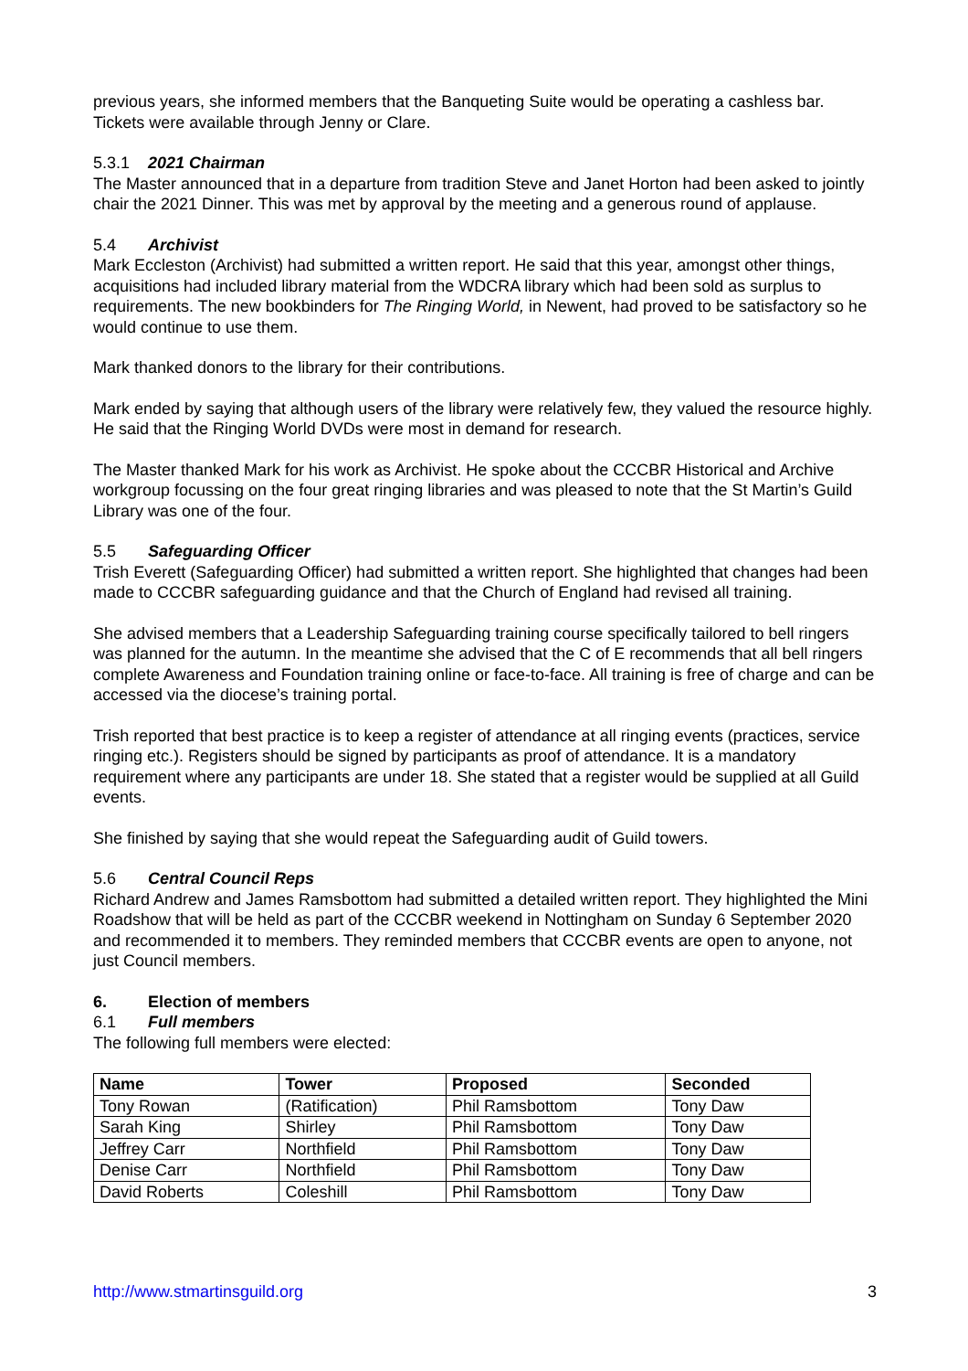previous years, she informed members that the Banqueting Suite would be operating a cashless bar. Tickets were available through Jenny or Clare.
5.3.1 2021 Chairman
The Master announced that in a departure from tradition Steve and Janet Horton had been asked to jointly chair the 2021 Dinner. This was met by approval by the meeting and a generous round of applause.
5.4 Archivist
Mark Eccleston (Archivist) had submitted a written report. He said that this year, amongst other things, acquisitions had included library material from the WDCRA library which had been sold as surplus to requirements. The new bookbinders for The Ringing World, in Newent, had proved to be satisfactory so he would continue to use them.
Mark thanked donors to the library for their contributions.
Mark ended by saying that although users of the library were relatively few, they valued the resource highly. He said that the Ringing World DVDs were most in demand for research.
The Master thanked Mark for his work as Archivist. He spoke about the CCCBR Historical and Archive workgroup focussing on the four great ringing libraries and was pleased to note that the St Martin’s Guild Library was one of the four.
5.5 Safeguarding Officer
Trish Everett (Safeguarding Officer) had submitted a written report. She highlighted that changes had been made to CCCBR safeguarding guidance and that the Church of England had revised all training.
She advised members that a Leadership Safeguarding training course specifically tailored to bell ringers was planned for the autumn. In the meantime she advised that the C of E recommends that all bell ringers complete Awareness and Foundation training online or face-to-face. All training is free of charge and can be accessed via the diocese’s training portal.
Trish reported that best practice is to keep a register of attendance at all ringing events (practices, service ringing etc.). Registers should be signed by participants as proof of attendance. It is a mandatory requirement where any participants are under 18. She stated that a register would be supplied at all Guild events.
She finished by saying that she would repeat the Safeguarding audit of Guild towers.
5.6 Central Council Reps
Richard Andrew and James Ramsbottom had submitted a detailed written report. They highlighted the Mini Roadshow that will be held as part of the CCCBR weekend in Nottingham on Sunday 6 September 2020 and recommended it to members. They reminded members that CCCBR events are open to anyone, not just Council members.
6. Election of members
6.1 Full members
The following full members were elected:
| Name | Tower | Proposed | Seconded |
| --- | --- | --- | --- |
| Tony Rowan | (Ratification) | Phil Ramsbottom | Tony Daw |
| Sarah King | Shirley | Phil Ramsbottom | Tony Daw |
| Jeffrey Carr | Northfield | Phil Ramsbottom | Tony Daw |
| Denise Carr | Northfield | Phil Ramsbottom | Tony Daw |
| David Roberts | Coleshill | Phil Ramsbottom | Tony Daw |
http://www.stmartinsguild.org 3